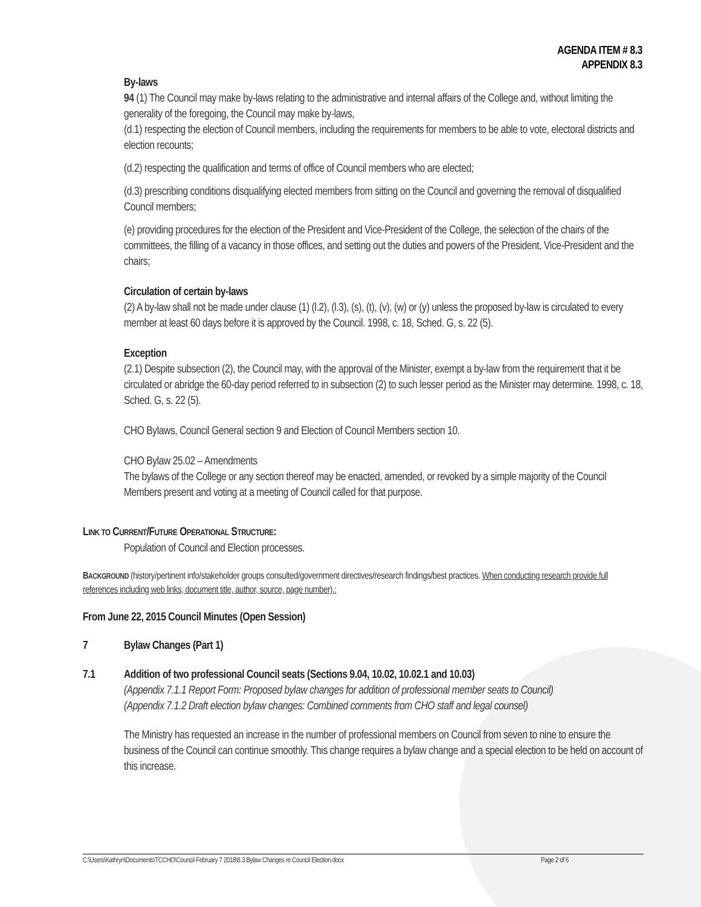AGENDA ITEM # 8.3
APPENDIX 8.3
By-laws
94 (1) The Council may make by-laws relating to the administrative and internal affairs of the College and, without limiting the generality of the foregoing, the Council may make by-laws,
(d.1) respecting the election of Council members, including the requirements for members to be able to vote, electoral districts and election recounts;
(d.2) respecting the qualification and terms of office of Council members who are elected;
(d.3) prescribing conditions disqualifying elected members from sitting on the Council and governing the removal of disqualified Council members;
(e) providing procedures for the election of the President and Vice-President of the College, the selection of the chairs of the committees, the filling of a vacancy in those offices, and setting out the duties and powers of the President, Vice-President and the chairs;
Circulation of certain by-laws
(2) A by-law shall not be made under clause (1) (l.2), (l.3), (s), (t), (v), (w) or (y) unless the proposed by-law is circulated to every member at least 60 days before it is approved by the Council. 1998, c. 18, Sched. G, s. 22 (5).
Exception
(2.1) Despite subsection (2), the Council may, with the approval of the Minister, exempt a by-law from the requirement that it be circulated or abridge the 60-day period referred to in subsection (2) to such lesser period as the Minister may determine. 1998, c. 18, Sched. G, s. 22 (5).
CHO Bylaws, Council General section 9 and Election of Council Members section 10.
CHO Bylaw 25.02 – Amendments
The bylaws of the College or any section thereof may be enacted, amended, or revoked by a simple majority of the Council Members present and voting at a meeting of Council called for that purpose.
LINK TO CURRENT/FUTURE OPERATIONAL STRUCTURE:
Population of Council and Election processes.
BACKGROUND (history/pertinent info/stakeholder groups consulted/government directives/research findings/best practices. When conducting research provide full references including web links, document title, author, source, page number).:
From June 22, 2015 Council Minutes (Open Session)
7 Bylaw Changes (Part 1)
7.1 Addition of two professional Council seats (Sections 9.04, 10.02, 10.02.1 and 10.03)
(Appendix 7.1.1 Report Form: Proposed bylaw changes for addition of professional member seats to Council)
(Appendix 7.1.2 Draft election bylaw changes: Combined comments from CHO staff and legal counsel)
The Ministry has requested an increase in the number of professional members on Council from seven to nine to ensure the business of the Council can continue smoothly. This change requires a bylaw change and a special election to be held on account of this increase.
C:\Users\Kathryn\Documents\TCCHO\Council February 7 2018\8.3 Bylaw Changes re Council Election.docx Page 2 of 6